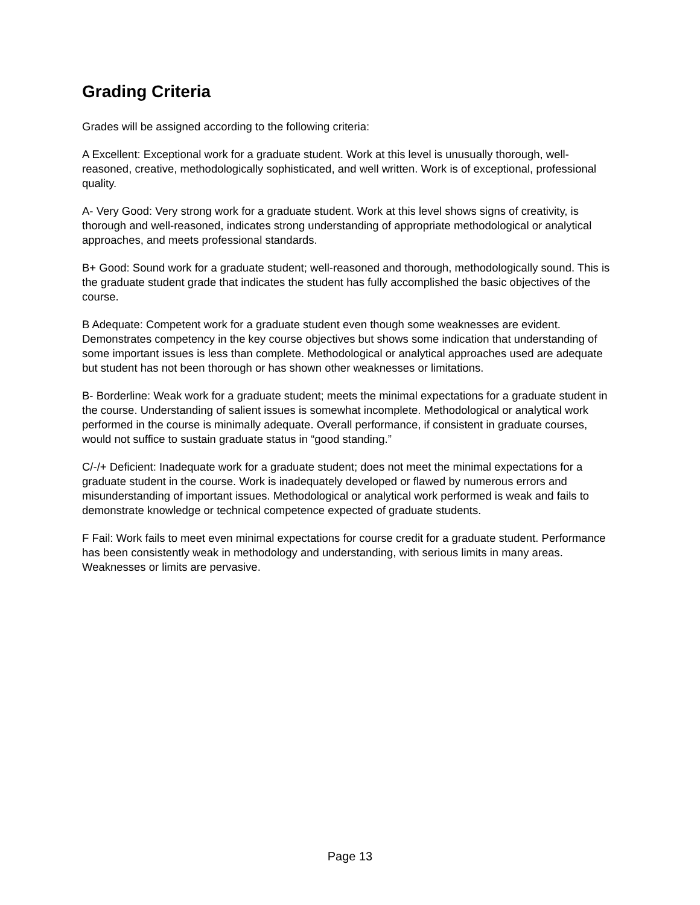Grading Criteria
Grades will be assigned according to the following criteria:
A Excellent: Exceptional work for a graduate student. Work at this level is unusually thorough, well-reasoned, creative, methodologically sophisticated, and well written. Work is of exceptional, professional quality.
A- Very Good: Very strong work for a graduate student. Work at this level shows signs of creativity, is thorough and well-reasoned, indicates strong understanding of appropriate methodological or analytical approaches, and meets professional standards.
B+ Good: Sound work for a graduate student; well-reasoned and thorough, methodologically sound. This is the graduate student grade that indicates the student has fully accomplished the basic objectives of the course.
B Adequate: Competent work for a graduate student even though some weaknesses are evident. Demonstrates competency in the key course objectives but shows some indication that understanding of some important issues is less than complete. Methodological or analytical approaches used are adequate but student has not been thorough or has shown other weaknesses or limitations.
B- Borderline: Weak work for a graduate student; meets the minimal expectations for a graduate student in the course. Understanding of salient issues is somewhat incomplete. Methodological or analytical work performed in the course is minimally adequate. Overall performance, if consistent in graduate courses, would not suffice to sustain graduate status in “good standing.”
C/-/+ Deficient: Inadequate work for a graduate student; does not meet the minimal expectations for a graduate student in the course. Work is inadequately developed or flawed by numerous errors and misunderstanding of important issues. Methodological or analytical work performed is weak and fails to demonstrate knowledge or technical competence expected of graduate students.
F Fail: Work fails to meet even minimal expectations for course credit for a graduate student. Performance has been consistently weak in methodology and understanding, with serious limits in many areas. Weaknesses or limits are pervasive.
Page 13